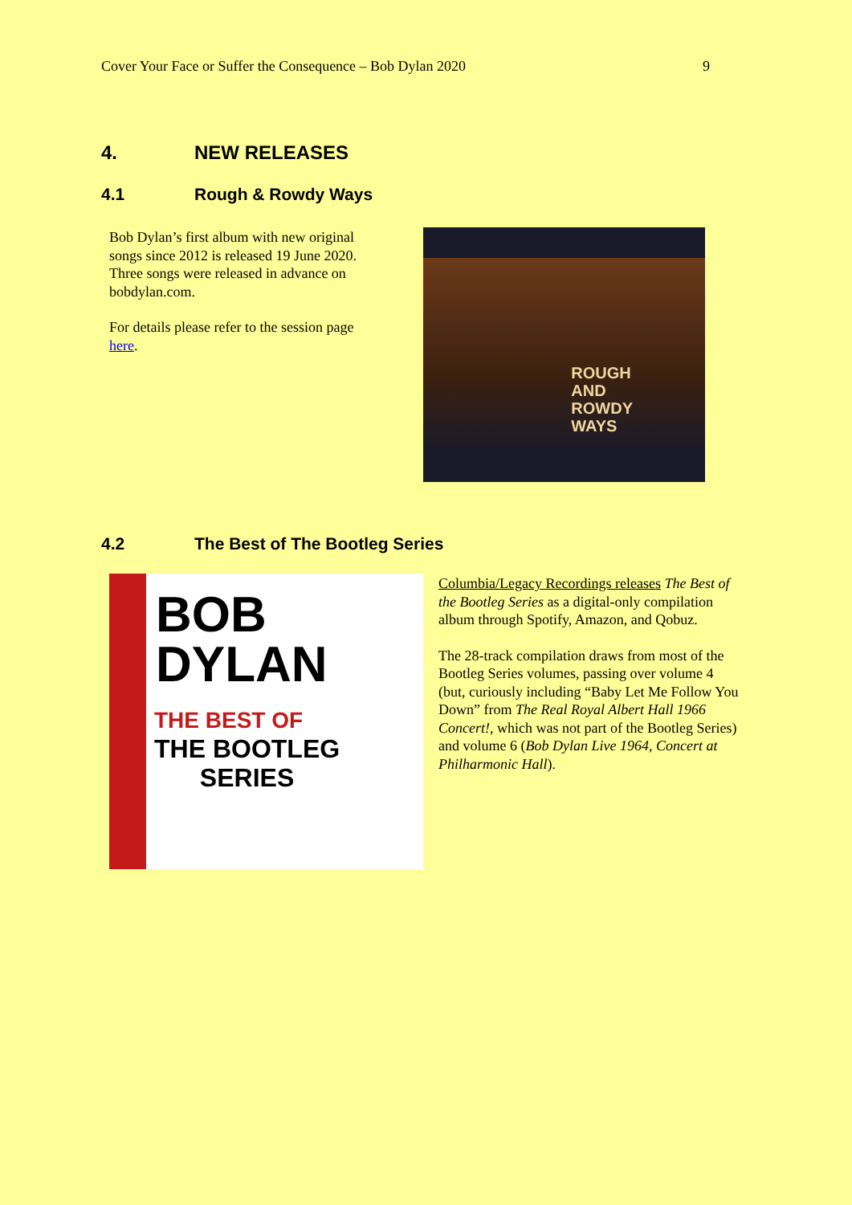Cover Your Face or Suffer the Consequence – Bob Dylan 2020 9
4. NEW RELEASES
4.1 Rough & Rowdy Ways
Bob Dylan’s first album with new original songs since 2012 is released 19 June 2020. Three songs were released in advance on bobdylan.com.
For details please refer to the session page here.
ROUGH
AND
ROWDY
WAYS
4.2 The Best of The Bootleg Series
BOB
DYLAN
THE BEST OF
THE BOOTLEG
SERIES
Columbia/Legacy Recordings releases The Best of the Bootleg Series as a digital-only compilation album through Spotify, Amazon, and Qobuz.
The 28-track compilation draws from most of the Bootleg Series volumes, passing over volume 4 (but, curiously including “Baby Let Me Follow You Down” from The Real Royal Albert Hall 1966 Concert!, which was not part of the Bootleg Series) and volume 6 (Bob Dylan Live 1964, Concert at Philharmonic Hall).